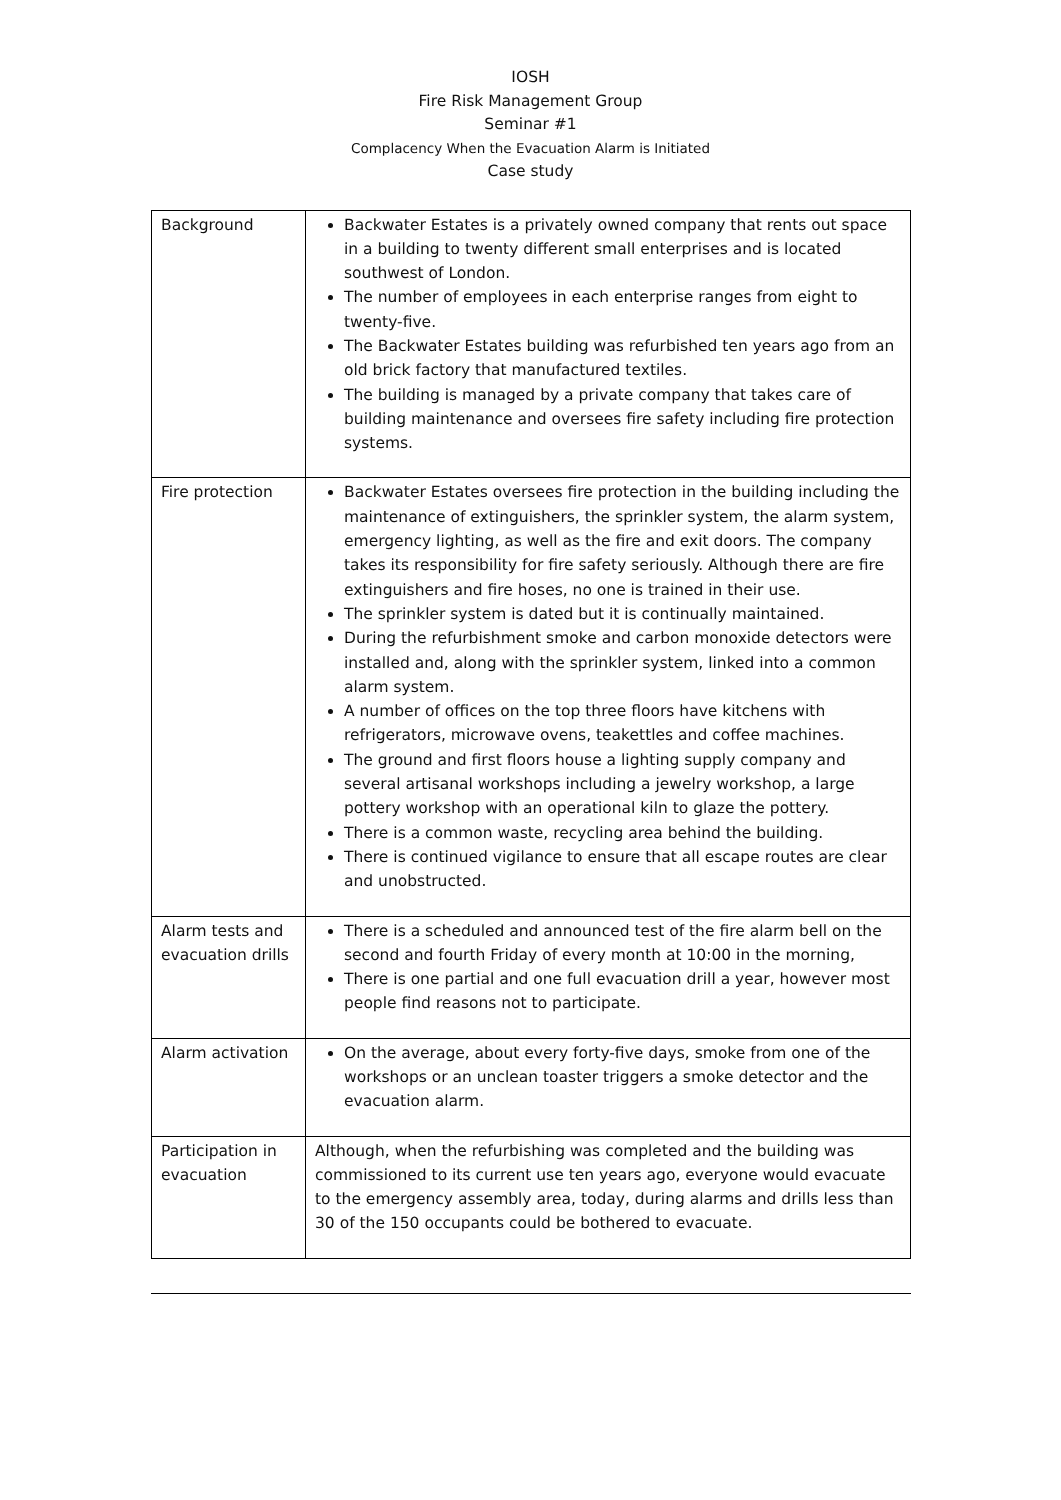IOSH
Fire Risk Management Group
Seminar #1
Complacency When the Evacuation Alarm is Initiated
Case study
| Background | Backwater Estates is a privately owned company that rents out space in a building to twenty different small enterprises and is located southwest of London. The number of employees in each enterprise ranges from eight to twenty-five. The Backwater Estates building was refurbished ten years ago from an old brick factory that manufactured textiles. The building is managed by a private company that takes care of building maintenance and oversees fire safety including fire protection systems. |
| Fire protection | Backwater Estates oversees fire protection in the building including the maintenance of extinguishers, the sprinkler system, the alarm system, emergency lighting, as well as the fire and exit doors. The company takes its responsibility for fire safety seriously. Although there are fire extinguishers and fire hoses, no one is trained in their use. The sprinkler system is dated but it is continually maintained. During the refurbishment smoke and carbon monoxide detectors were installed and, along with the sprinkler system, linked into a common alarm system. A number of offices on the top three floors have kitchens with refrigerators, microwave ovens, teakettles and coffee machines. The ground and first floors house a lighting supply company and several artisanal workshops including a jewelry workshop, a large pottery workshop with an operational kiln to glaze the pottery. There is a common waste, recycling area behind the building. There is continued vigilance to ensure that all escape routes are clear and unobstructed. |
| Alarm tests and evacuation drills | There is a scheduled and announced test of the fire alarm bell on the second and fourth Friday of every month at 10:00 in the morning, There is one partial and one full evacuation drill a year, however most people find reasons not to participate. |
| Alarm activation | On the average, about every forty-five days, smoke from one of the workshops or an unclean toaster triggers a smoke detector and the evacuation alarm. |
| Participation in evacuation | Although, when the refurbishing was completed and the building was commissioned to its current use ten years ago, everyone would evacuate to the emergency assembly area, today, during alarms and drills less than 30 of the 150 occupants could be bothered to evacuate. |